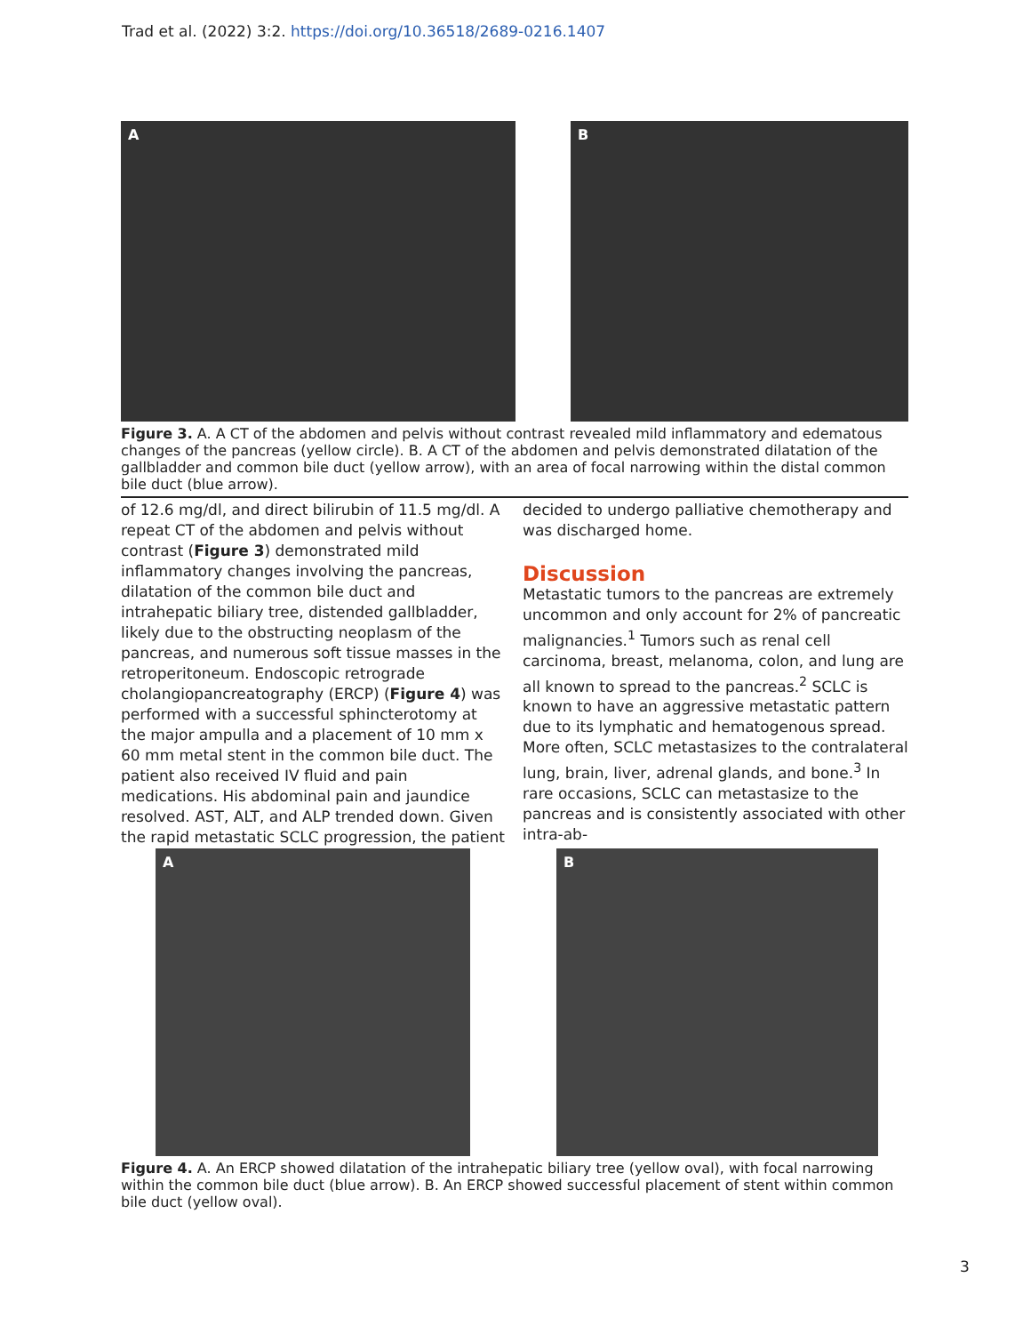Trad et al. (2022) 3:2. https://doi.org/10.36518/2689-0216.1407
A B
Figure 3. A. A CT of the abdomen and pelvis without contrast revealed mild inflammatory and edematous changes of the pancreas (yellow circle). B. A CT of the abdomen and pelvis demonstrated dilatation of the gallbladder and common bile duct (yellow arrow), with an area of focal narrowing within the distal common bile duct (blue arrow).
of 12.6 mg/dl, and direct bilirubin of 11.5 mg/dl. A repeat CT of the abdomen and pelvis without contrast (Figure 3) demonstrated mild inflammatory changes involving the pancreas, dilatation of the common bile duct and intrahepatic biliary tree, distended gallbladder, likely due to the obstructing neoplasm of the pancreas, and numerous soft tissue masses in the retroperitoneum. Endoscopic retrograde cholangiopancreatography (ERCP) (Figure 4) was performed with a successful sphincterotomy at the major ampulla and a placement of 10 mm x 60 mm metal stent in the common bile duct. The patient also received IV fluid and pain medications. His abdominal pain and jaundice resolved. AST, ALT, and ALP trended down. Given the rapid metastatic SCLC progression, the patient
decided to undergo palliative chemotherapy and was discharged home.
Discussion
Metastatic tumors to the pancreas are extremely uncommon and only account for 2% of pancreatic malignancies.<sup>1</sup> Tumors such as renal cell carcinoma, breast, melanoma, colon, and lung are all known to spread to the pancreas.<sup>2</sup> SCLC is known to have an aggressive metastatic pattern due to its lymphatic and hematogenous spread. More often, SCLC metastasizes to the contralateral lung, brain, liver, adrenal glands, and bone.<sup>3</sup> In rare occasions, SCLC can metastasize to the pancreas and is consistently associated with other intra-ab-
A B
Figure 4. A. An ERCP showed dilatation of the intrahepatic biliary tree (yellow oval), with focal narrowing within the common bile duct (blue arrow). B. An ERCP showed successful placement of stent within common bile duct (yellow oval).
3